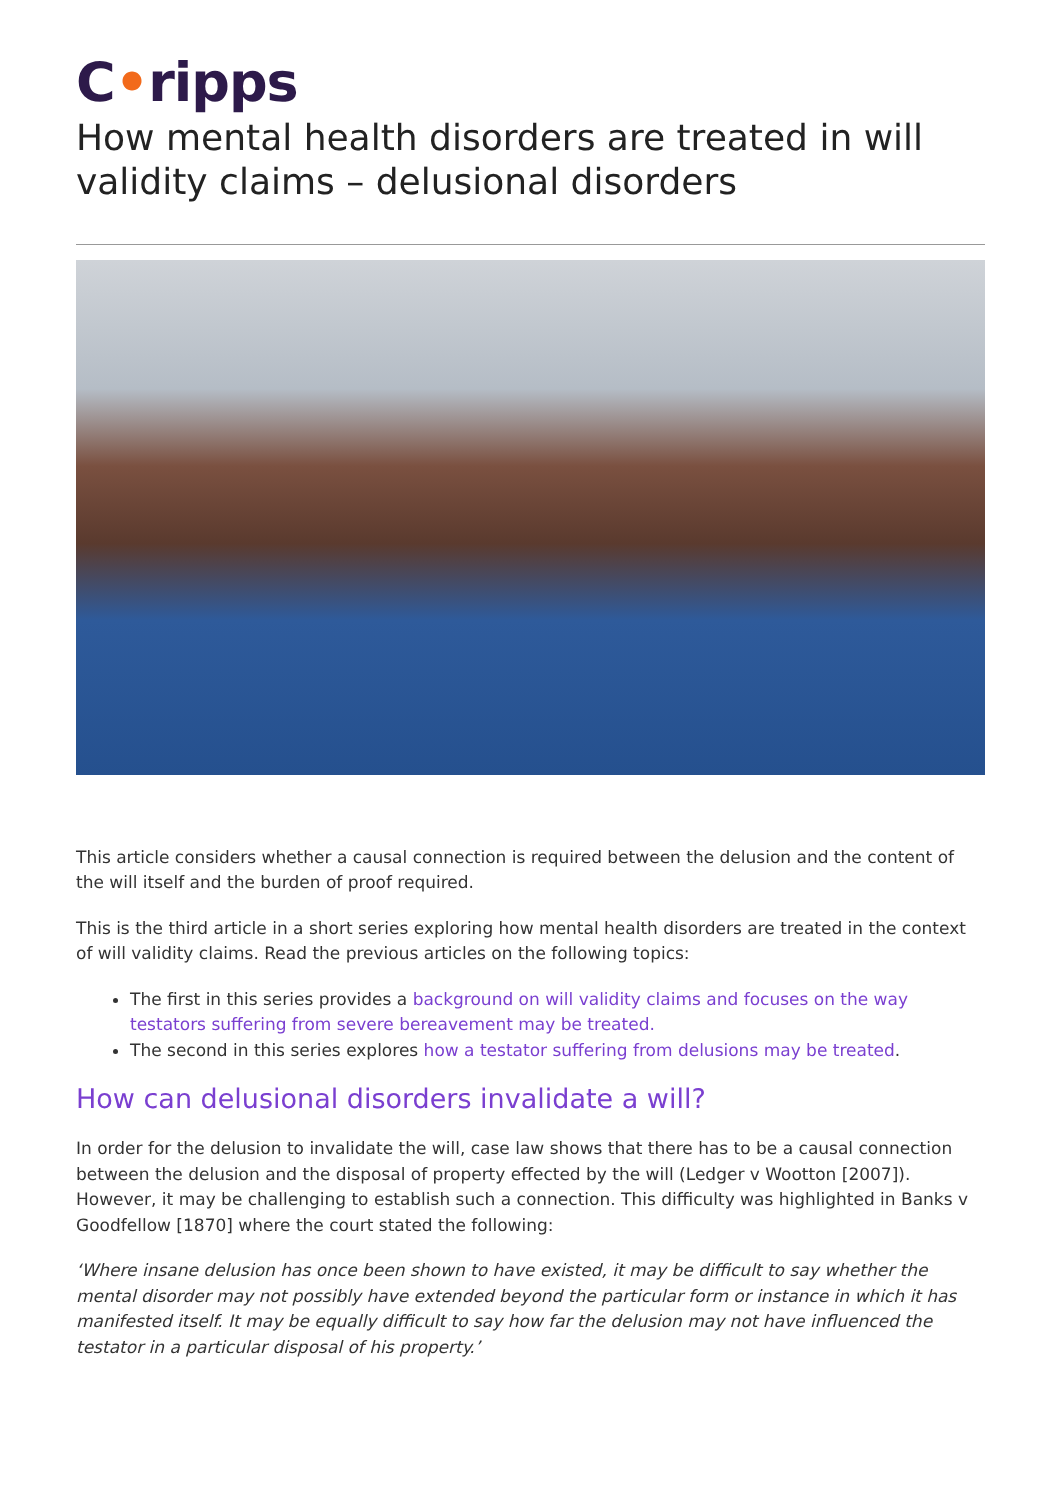C•ripps
How mental health disorders are treated in will validity claims – delusional disorders
This article considers whether a causal connection is required between the delusion and the content of the will itself and the burden of proof required.
This is the third article in a short series exploring how mental health disorders are treated in the context of will validity claims. Read the previous articles on the following topics:
The first in this series provides a background on will validity claims and focuses on the way testators suffering from severe bereavement may be treated.
The second in this series explores how a testator suffering from delusions may be treated.
How can delusional disorders invalidate a will?
In order for the delusion to invalidate the will, case law shows that there has to be a causal connection between the delusion and the disposal of property effected by the will (Ledger v Wootton [2007]). However, it may be challenging to establish such a connection. This difficulty was highlighted in Banks v Goodfellow [1870] where the court stated the following:
‘Where insane delusion has once been shown to have existed, it may be difficult to say whether the mental disorder may not possibly have extended beyond the particular form or instance in which it has manifested itself. It may be equally difficult to say how far the delusion may not have influenced the testator in a particular disposal of his property.’